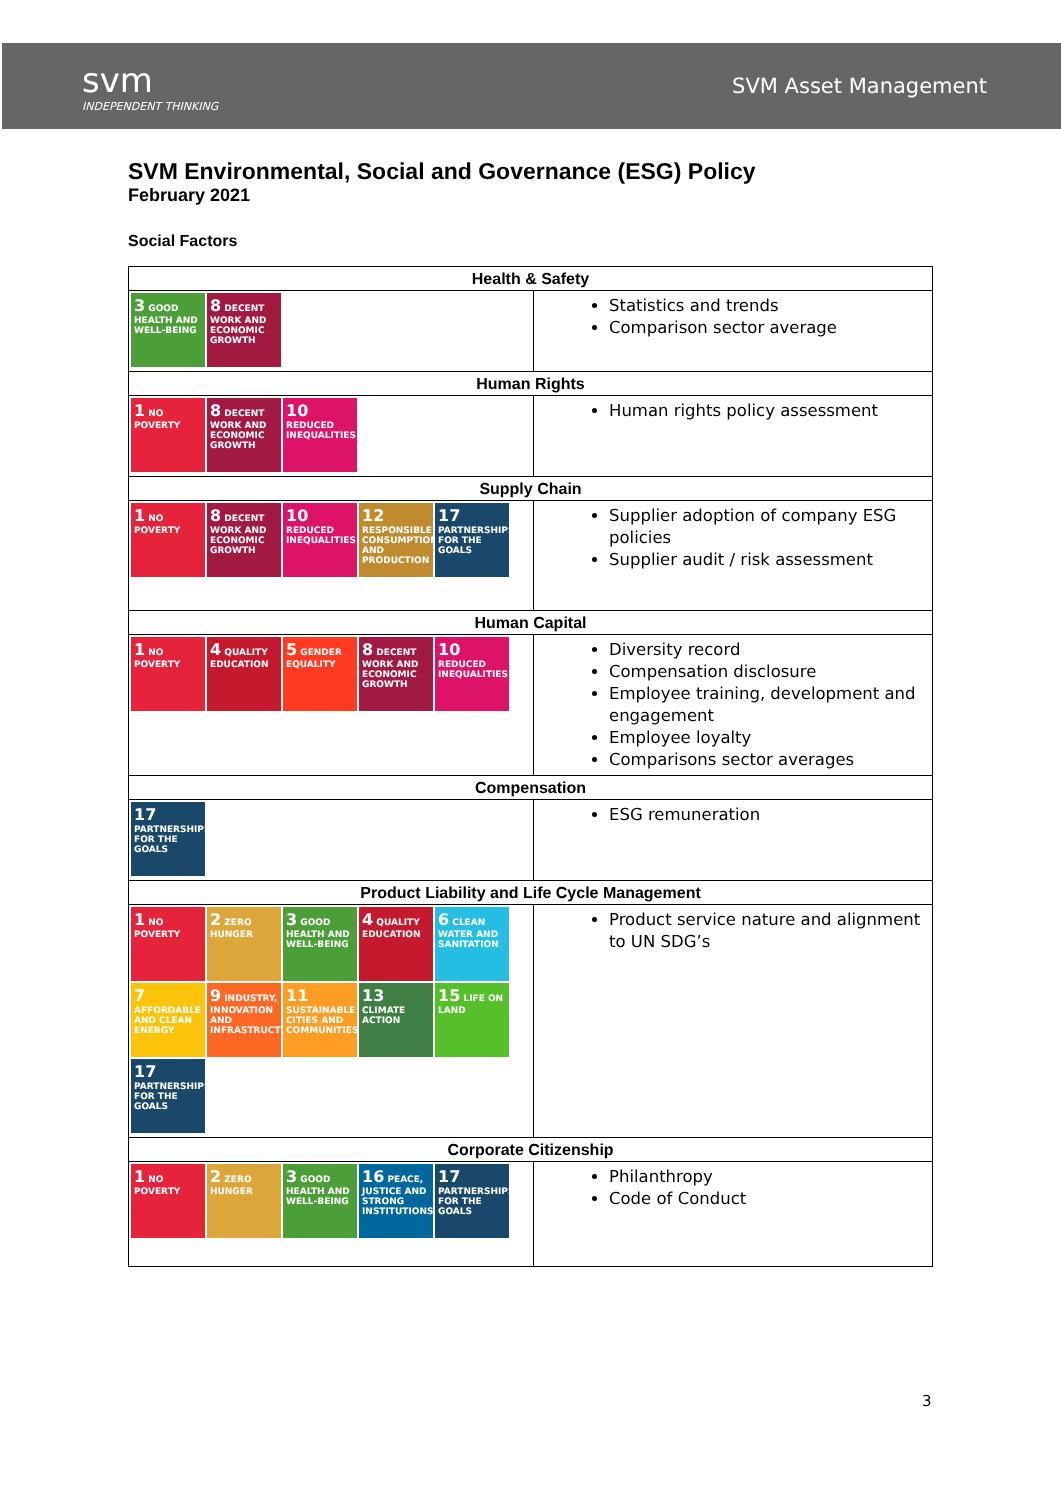svm
INDEPENDENT THINKING
SVM Asset Management
SVM Environmental, Social and Governance (ESG) Policy
February 2021
Social Factors
| Health & Safety | |
| --- | --- |
| 3 GOOD HEALTH AND WELL-BEING 8 DECENT WORK AND ECONOMIC GROWTH | Statistics and trends Comparison sector average |
| Human Rights | |
| 1 NO POVERTY 8 DECENT WORK AND ECONOMIC GROWTH 10 REDUCED INEQUALITIES | Human rights policy assessment |
| Supply Chain | |
| 1 NO POVERTY 8 DECENT WORK AND ECONOMIC GROWTH 10 REDUCED INEQUALITIES 12 RESPONSIBLE CONSUMPTION AND PRODUCTION 17 PARTNERSHIPS FOR THE GOALS | Supplier adoption of company ESG policies Supplier audit / risk assessment |
| Human Capital | |
| 1 NO POVERTY 4 QUALITY EDUCATION 5 GENDER EQUALITY 8 DECENT WORK AND ECONOMIC GROWTH 10 REDUCED INEQUALITIES | Diversity record Compensation disclosure Employee training, development and engagement Employee loyalty Comparisons sector averages |
| Compensation | |
| 17 PARTNERSHIPS FOR THE GOALS | ESG remuneration |
| Product Liability and Life Cycle Management | |
| 1 NO POVERTY 2 ZERO HUNGER 3 GOOD HEALTH AND WELL-BEING 4 QUALITY EDUCATION 6 CLEAN WATER AND SANITATION 7 AFFORDABLE AND CLEAN ENERGY 9 INDUSTRY, INNOVATION AND INFRASTRUCTURE 11 SUSTAINABLE CITIES AND COMMUNITIES 13 CLIMATE ACTION 15 LIFE ON LAND 17 PARTNERSHIPS FOR THE GOALS | Product service nature and alignment to UN SDG’s |
| Corporate Citizenship | |
| 1 NO POVERTY 2 ZERO HUNGER 3 GOOD HEALTH AND WELL-BEING 16 PEACE, JUSTICE AND STRONG INSTITUTIONS 17 PARTNERSHIPS FOR THE GOALS | Philanthropy Code of Conduct |
3